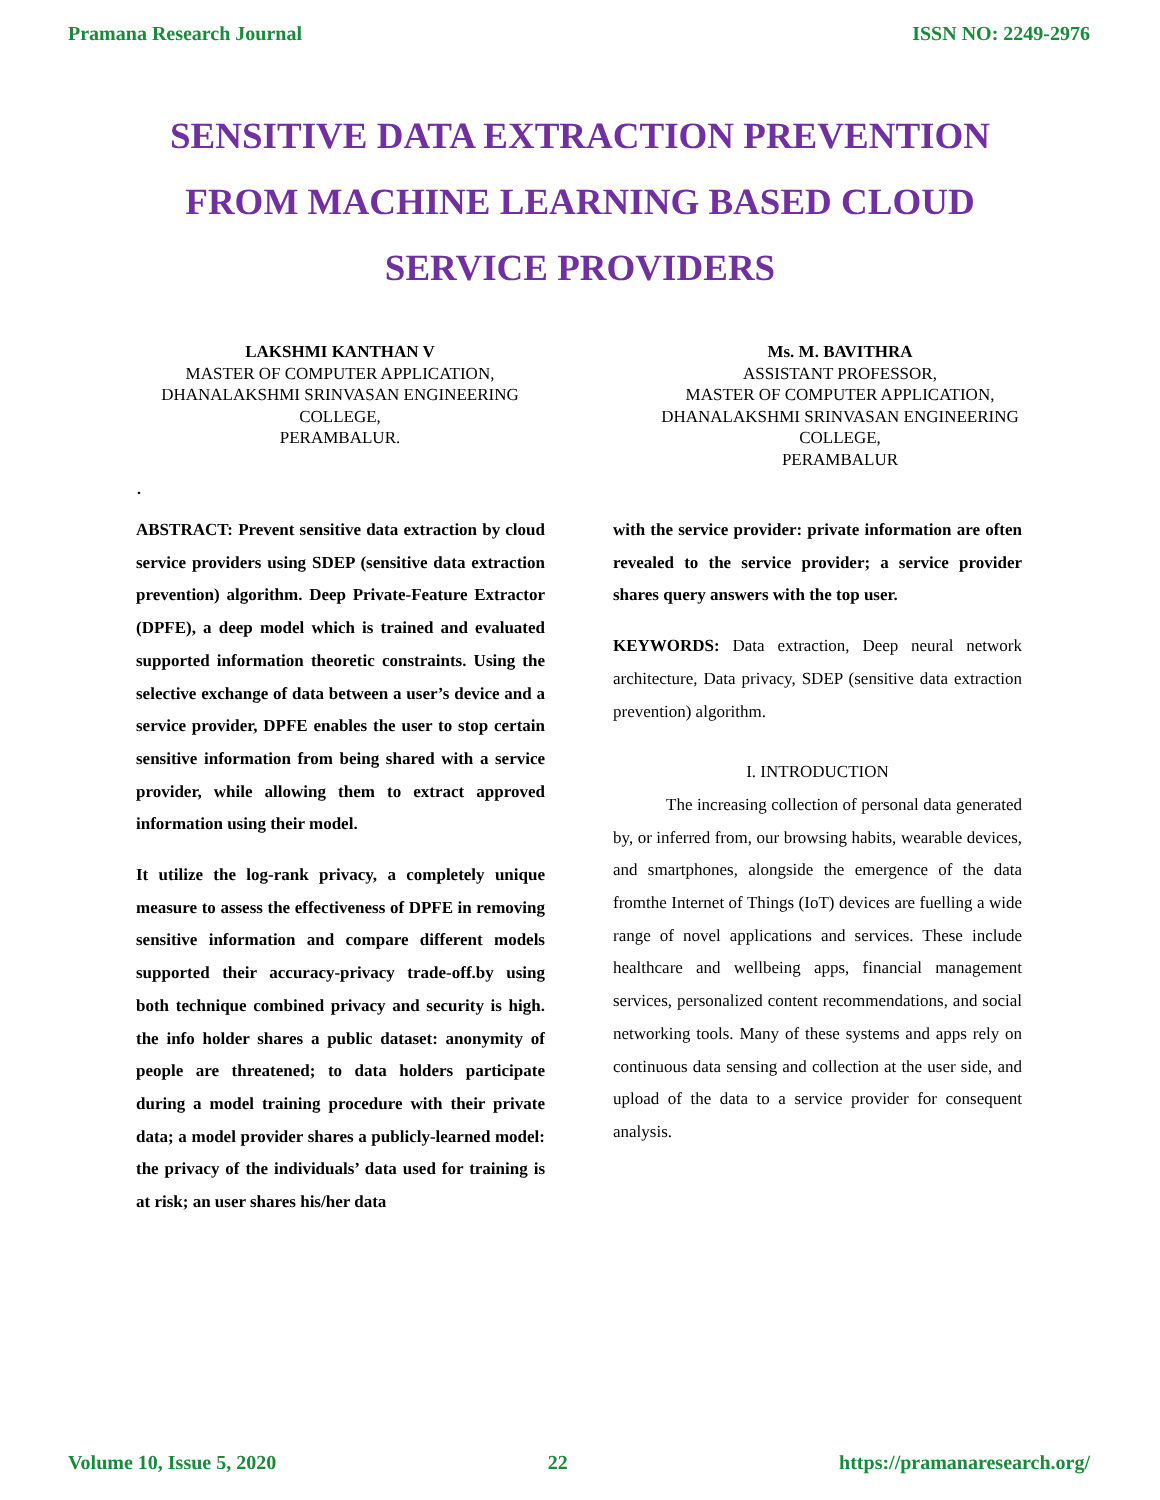Pramana Research Journal ISSN NO: 2249-2976
SENSITIVE DATA EXTRACTION PREVENTION FROM MACHINE LEARNING BASED CLOUD SERVICE PROVIDERS
LAKSHMI KANTHAN V
MASTER OF COMPUTER APPLICATION,
DHANALAKSHMI SRINVASAN ENGINEERING COLLEGE,
PERAMBALUR.
Ms. M. BAVITHRA
ASSISTANT PROFESSOR,
MASTER OF COMPUTER APPLICATION,
DHANALAKSHMI SRINVASAN ENGINEERING COLLEGE,
PERAMBALUR
.
ABSTRACT: Prevent sensitive data extraction by cloud service providers using SDEP (sensitive data extraction prevention) algorithm. Deep Private-Feature Extractor (DPFE), a deep model which is trained and evaluated supported information theoretic constraints. Using the selective exchange of data between a user’s device and a service provider, DPFE enables the user to stop certain sensitive information from being shared with a service provider, while allowing them to extract approved information using their model.
It utilize the log-rank privacy, a completely unique measure to assess the effectiveness of DPFE in removing sensitive information and compare different models supported their accuracy-privacy trade-off.by using both technique combined privacy and security is high. the info holder shares a public dataset: anonymity of people are threatened; to data holders participate during a model training procedure with their private data; a model provider shares a publicly-learned model: the privacy of the individuals’ data used for training is at risk; an user shares his/her data
with the service provider: private information are often revealed to the service provider; a service provider shares query answers with the top user.
KEYWORDS: Data extraction, Deep neural network architecture, Data privacy, SDEP (sensitive data extraction prevention) algorithm.
I. INTRODUCTION
The increasing collection of personal data generated by, or inferred from, our browsing habits, wearable devices, and smartphones, alongside the emergence of the data fromthe Internet of Things (IoT) devices are fuelling a wide range of novel applications and services. These include healthcare and wellbeing apps, financial management services, personalized content recommendations, and social networking tools. Many of these systems and apps rely on continuous data sensing and collection at the user side, and upload of the data to a service provider for consequent analysis.
Volume 10, Issue 5, 2020 22 https://pramanaresearch.org/